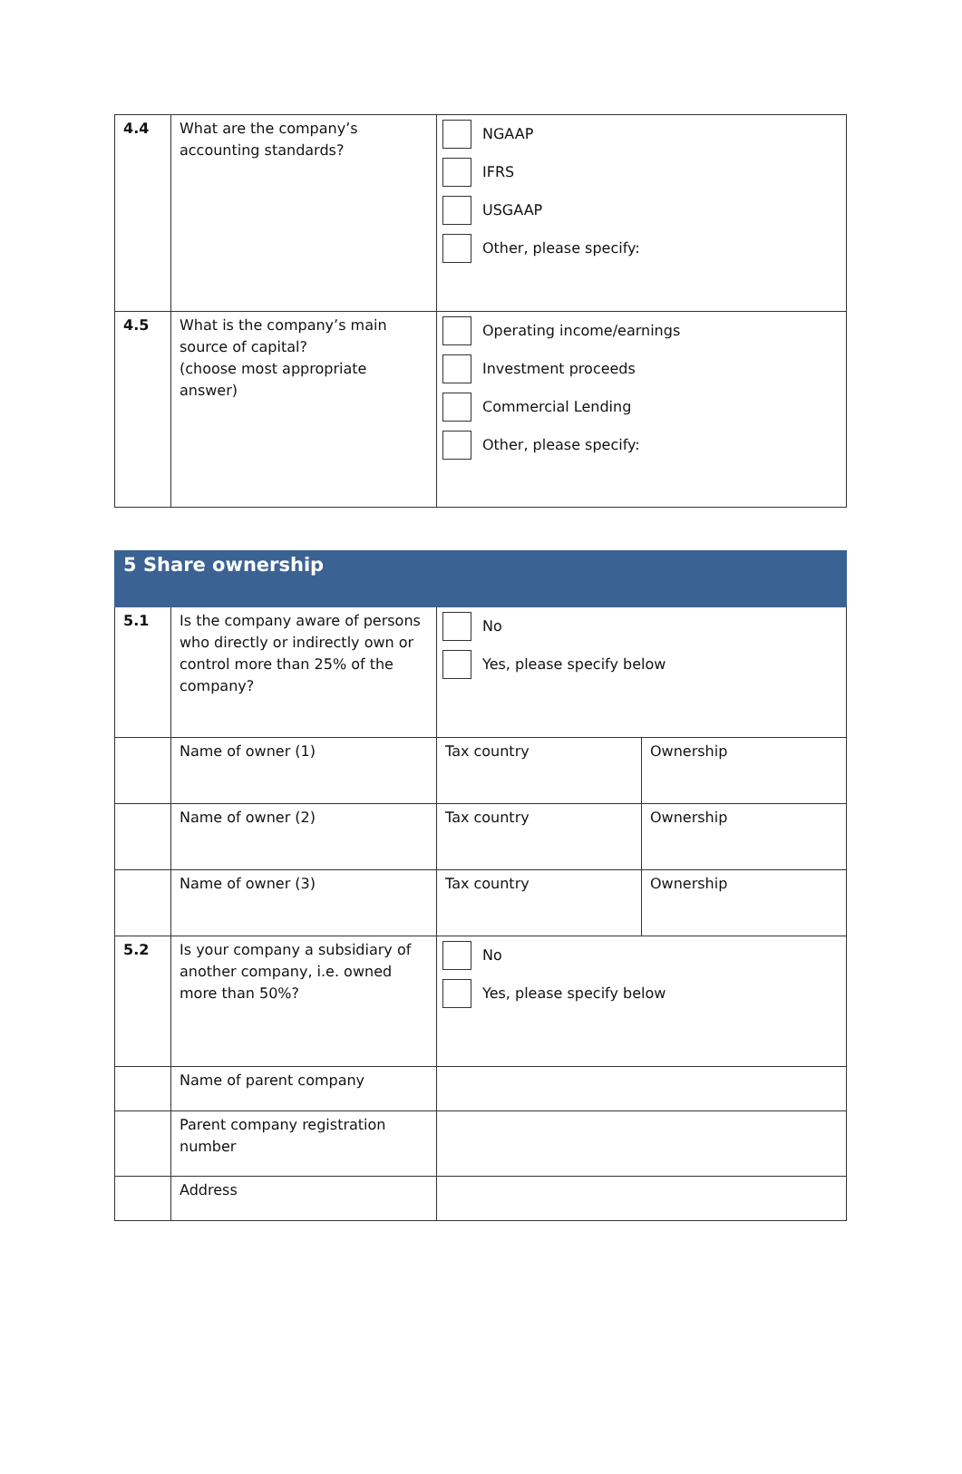| 4.4 | What are the company’s accounting standards? | NGAAP IFRS USGAAP Other, please specify: |
| 4.5 | What is the company’s main source of capital? (choose most appropriate answer) | Operating income/earnings Investment proceeds Commercial Lending Other, please specify: |
| 5 Share ownership | | | |
| 5.1 | Is the company aware of persons who directly or indirectly own or control more than 25% of the company? | No Yes, please specify below | |
| | Name of owner (1) | Tax country | Ownership |
| | Name of owner (2) | Tax country | Ownership |
| | Name of owner (3) | Tax country | Ownership |
| 5.2 | Is your company a subsidiary of another company, i.e. owned more than 50%? | No Yes, please specify below | |
| | Name of parent company | | |
| | Parent company registration number | | |
| | Address | | |